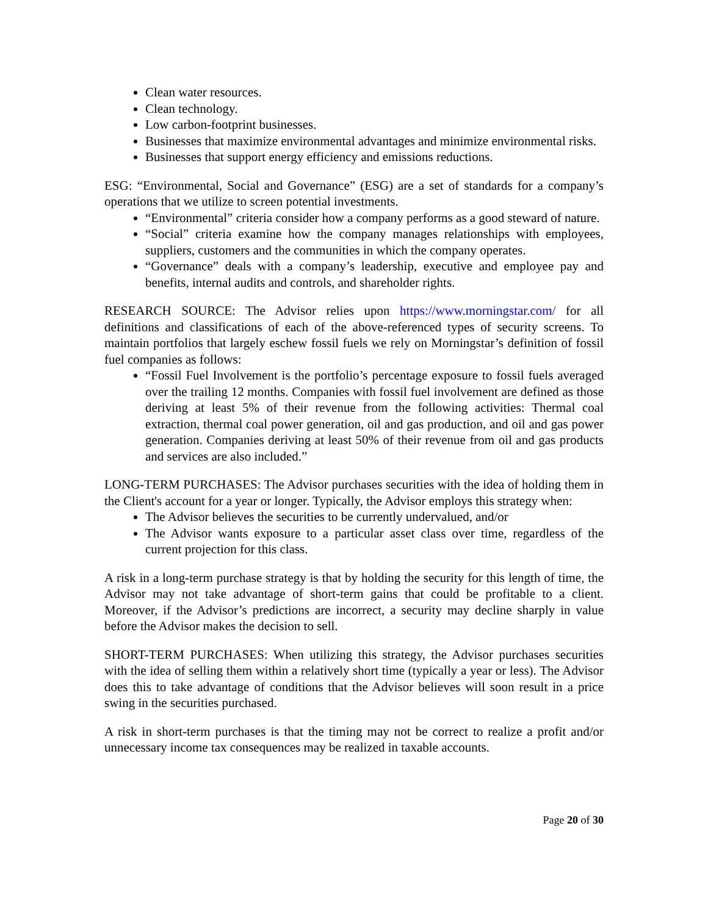Clean water resources.
Clean technology.
Low carbon-footprint businesses.
Businesses that maximize environmental advantages and minimize environmental risks.
Businesses that support energy efficiency and emissions reductions.
ESG: “Environmental, Social and Governance” (ESG) are a set of standards for a company’s operations that we utilize to screen potential investments.
“Environmental” criteria consider how a company performs as a good steward of nature.
“Social” criteria examine how the company manages relationships with employees, suppliers, customers and the communities in which the company operates.
“Governance” deals with a company’s leadership, executive and employee pay and benefits, internal audits and controls, and shareholder rights.
RESEARCH SOURCE: The Advisor relies upon https://www.morningstar.com/ for all definitions and classifications of each of the above-referenced types of security screens. To maintain portfolios that largely eschew fossil fuels we rely on Morningstar’s definition of fossil fuel companies as follows:
“Fossil Fuel Involvement is the portfolio’s percentage exposure to fossil fuels averaged over the trailing 12 months. Companies with fossil fuel involvement are defined as those deriving at least 5% of their revenue from the following activities: Thermal coal extraction, thermal coal power generation, oil and gas production, and oil and gas power generation. Companies deriving at least 50% of their revenue from oil and gas products and services are also included.”
LONG-TERM PURCHASES: The Advisor purchases securities with the idea of holding them in the Client's account for a year or longer. Typically, the Advisor employs this strategy when:
The Advisor believes the securities to be currently undervalued, and/or
The Advisor wants exposure to a particular asset class over time, regardless of the current projection for this class.
A risk in a long-term purchase strategy is that by holding the security for this length of time, the Advisor may not take advantage of short-term gains that could be profitable to a client. Moreover, if the Advisor’s predictions are incorrect, a security may decline sharply in value before the Advisor makes the decision to sell.
SHORT-TERM PURCHASES: When utilizing this strategy, the Advisor purchases securities with the idea of selling them within a relatively short time (typically a year or less). The Advisor does this to take advantage of conditions that the Advisor believes will soon result in a price swing in the securities purchased.
A risk in short-term purchases is that the timing may not be correct to realize a profit and/or unnecessary income tax consequences may be realized in taxable accounts.
Page 20 of 30